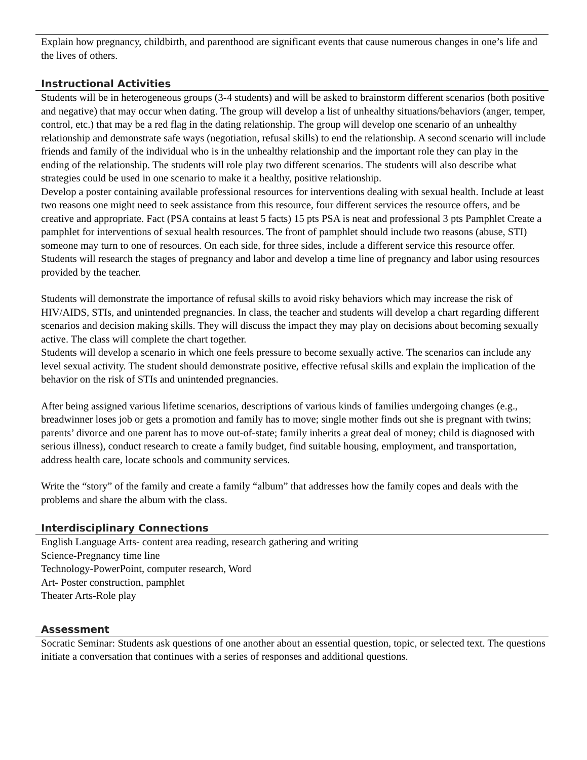Explain how pregnancy, childbirth, and parenthood are significant events that cause numerous changes in one’s life and the lives of others.
Instructional Activities
Students will be in heterogeneous groups (3-4 students) and will be asked to brainstorm different scenarios (both positive and negative) that may occur when dating. The group will develop a list of unhealthy situations/behaviors (anger, temper, control, etc.) that may be a red flag in the dating relationship. The group will develop one scenario of an unhealthy relationship and demonstrate safe ways (negotiation, refusal skills) to end the relationship. A second scenario will include friends and family of the individual who is in the unhealthy relationship and the important role they can play in the ending of the relationship. The students will role play two different scenarios. The students will also describe what strategies could be used in one scenario to make it a healthy, positive relationship.
Develop a poster containing available professional resources for interventions dealing with sexual health. Include at least two reasons one might need to seek assistance from this resource, four different services the resource offers, and be creative and appropriate. Fact (PSA contains at least 5 facts) 15 pts PSA is neat and professional 3 pts Pamphlet Create a pamphlet for interventions of sexual health resources. The front of pamphlet should include two reasons (abuse, STI) someone may turn to one of resources. On each side, for three sides, include a different service this resource offer.
Students will research the stages of pregnancy and labor and develop a time line of pregnancy and labor using resources provided by the teacher.
Students will demonstrate the importance of refusal skills to avoid risky behaviors which may increase the risk of HIV/AIDS, STIs, and unintended pregnancies. In class, the teacher and students will develop a chart regarding different scenarios and decision making skills. They will discuss the impact they may play on decisions about becoming sexually active. The class will complete the chart together.
Students will develop a scenario in which one feels pressure to become sexually active. The scenarios can include any level sexual activity. The student should demonstrate positive, effective refusal skills and explain the implication of the behavior on the risk of STIs and unintended pregnancies.
After being assigned various lifetime scenarios, descriptions of various kinds of families undergoing changes (e.g., breadwinner loses job or gets a promotion and family has to move; single mother finds out she is pregnant with twins; parents’ divorce and one parent has to move out-of-state; family inherits a great deal of money; child is diagnosed with serious illness), conduct research to create a family budget, find suitable housing, employment, and transportation, address health care, locate schools and community services.
Write the “story” of the family and create a family “album” that addresses how the family copes and deals with the problems and share the album with the class.
Interdisciplinary Connections
English Language Arts- content area reading, research gathering and writing
Science-Pregnancy time line
Technology-PowerPoint, computer research, Word
Art- Poster construction, pamphlet
Theater Arts-Role play
Assessment
Socratic Seminar: Students ask questions of one another about an essential question, topic, or selected text. The questions initiate a conversation that continues with a series of responses and additional questions.